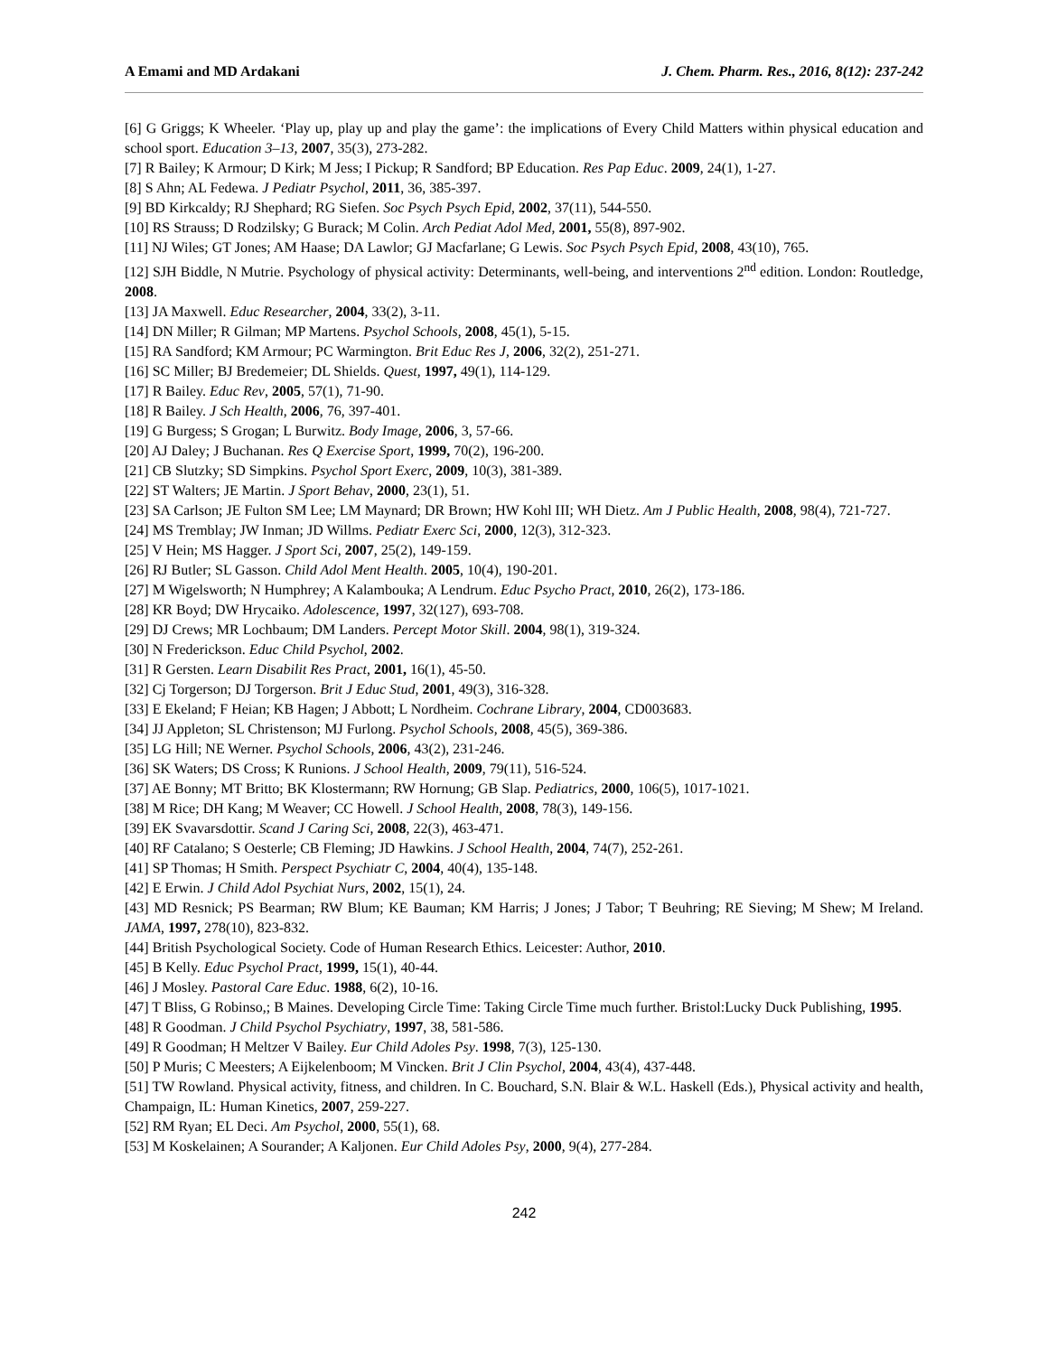A Emami and MD Ardakani J. Chem. Pharm. Res., 2016, 8(12): 237-242
[6] G Griggs; K Wheeler. ‘Play up, play up and play the game’: the implications of Every Child Matters within physical education and school sport. Education 3–13, 2007, 35(3), 273-282.
[7] R Bailey; K Armour; D Kirk; M Jess; I Pickup; R Sandford; BP Education. Res Pap Educ. 2009, 24(1), 1-27.
[8] S Ahn; AL Fedewa. J Pediatr Psychol, 2011, 36, 385-397.
[9] BD Kirkcaldy; RJ Shephard; RG Siefen. Soc Psych Psych Epid, 2002, 37(11), 544-550.
[10] RS Strauss; D Rodzilsky; G Burack; M Colin. Arch Pediat Adol Med, 2001, 55(8), 897-902.
[11] NJ Wiles; GT Jones; AM Haase; DA Lawlor; GJ Macfarlane; G Lewis. Soc Psych Psych Epid, 2008, 43(10), 765.
[12] SJH Biddle, N Mutrie. Psychology of physical activity: Determinants, well-being, and interventions 2<sup>nd</sup> edition. London: Routledge, 2008.
[13] JA Maxwell. Educ Researcher, 2004, 33(2), 3-11.
[14] DN Miller; R Gilman; MP Martens. Psychol Schools, 2008, 45(1), 5-15.
[15] RA Sandford; KM Armour; PC Warmington. Brit Educ Res J, 2006, 32(2), 251-271.
[16] SC Miller; BJ Bredemeier; DL Shields. Quest, 1997, 49(1), 114-129.
[17] R Bailey. Educ Rev, 2005, 57(1), 71-90.
[18] R Bailey. J Sch Health, 2006, 76, 397-401.
[19] G Burgess; S Grogan; L Burwitz. Body Image, 2006, 3, 57-66.
[20] AJ Daley; J Buchanan. Res Q Exercise Sport, 1999, 70(2), 196-200.
[21] CB Slutzky; SD Simpkins. Psychol Sport Exerc, 2009, 10(3), 381-389.
[22] ST Walters; JE Martin. J Sport Behav, 2000, 23(1), 51.
[23] SA Carlson; JE Fulton SM Lee; LM Maynard; DR Brown; HW Kohl III; WH Dietz. Am J Public Health, 2008, 98(4), 721-727.
[24] MS Tremblay; JW Inman; JD Willms. Pediatr Exerc Sci, 2000, 12(3), 312-323.
[25] V Hein; MS Hagger. J Sport Sci, 2007, 25(2), 149-159.
[26] RJ Butler; SL Gasson. Child Adol Ment Health. 2005, 10(4), 190-201.
[27] M Wigelsworth; N Humphrey; A Kalambouka; A Lendrum. Educ Psycho Pract, 2010, 26(2), 173-186.
[28] KR Boyd; DW Hrycaiko. Adolescence, 1997, 32(127), 693-708.
[29] DJ Crews; MR Lochbaum; DM Landers. Percept Motor Skill. 2004, 98(1), 319-324.
[30] N Frederickson. Educ Child Psychol, 2002.
[31] R Gersten. Learn Disabilit Res Pract, 2001, 16(1), 45-50.
[32] Cj Torgerson; DJ Torgerson. Brit J Educ Stud, 2001, 49(3), 316-328.
[33] E Ekeland; F Heian; KB Hagen; J Abbott; L Nordheim. Cochrane Library, 2004, CD003683.
[34] JJ Appleton; SL Christenson; MJ Furlong. Psychol Schools, 2008, 45(5), 369-386.
[35] LG Hill; NE Werner. Psychol Schools, 2006, 43(2), 231-246.
[36] SK Waters; DS Cross; K Runions. J School Health, 2009, 79(11), 516-524.
[37] AE Bonny; MT Britto; BK Klostermann; RW Hornung; GB Slap. Pediatrics, 2000, 106(5), 1017-1021.
[38] M Rice; DH Kang; M Weaver; CC Howell. J School Health, 2008, 78(3), 149-156.
[39] EK Svavarsdottir. Scand J Caring Sci, 2008, 22(3), 463-471.
[40] RF Catalano; S Oesterle; CB Fleming; JD Hawkins. J School Health, 2004, 74(7), 252-261.
[41] SP Thomas; H Smith. Perspect Psychiatr C, 2004, 40(4), 135-148.
[42] E Erwin. J Child Adol Psychiat Nurs, 2002, 15(1), 24.
[43] MD Resnick; PS Bearman; RW Blum; KE Bauman; KM Harris; J Jones; J Tabor; T Beuhring; RE Sieving; M Shew; M Ireland. JAMA, 1997, 278(10), 823-832.
[44] British Psychological Society. Code of Human Research Ethics. Leicester: Author, 2010.
[45] B Kelly. Educ Psychol Pract, 1999, 15(1), 40-44.
[46] J Mosley. Pastoral Care Educ. 1988, 6(2), 10-16.
[47] T Bliss, G Robinso,; B Maines. Developing Circle Time: Taking Circle Time much further. Bristol:Lucky Duck Publishing, 1995.
[48] R Goodman. J Child Psychol Psychiatry, 1997, 38, 581-586.
[49] R Goodman; H Meltzer V Bailey. Eur Child Adoles Psy. 1998, 7(3), 125-130.
[50] P Muris; C Meesters; A Eijkelenboom; M Vincken. Brit J Clin Psychol, 2004, 43(4), 437-448.
[51] TW Rowland. Physical activity, fitness, and children. In C. Bouchard, S.N. Blair & W.L. Haskell (Eds.), Physical activity and health, Champaign, IL: Human Kinetics, 2007, 259-227.
[52] RM Ryan; EL Deci. Am Psychol, 2000, 55(1), 68.
[53] M Koskelainen; A Sourander; A Kaljonen. Eur Child Adoles Psy, 2000, 9(4), 277-284.
242